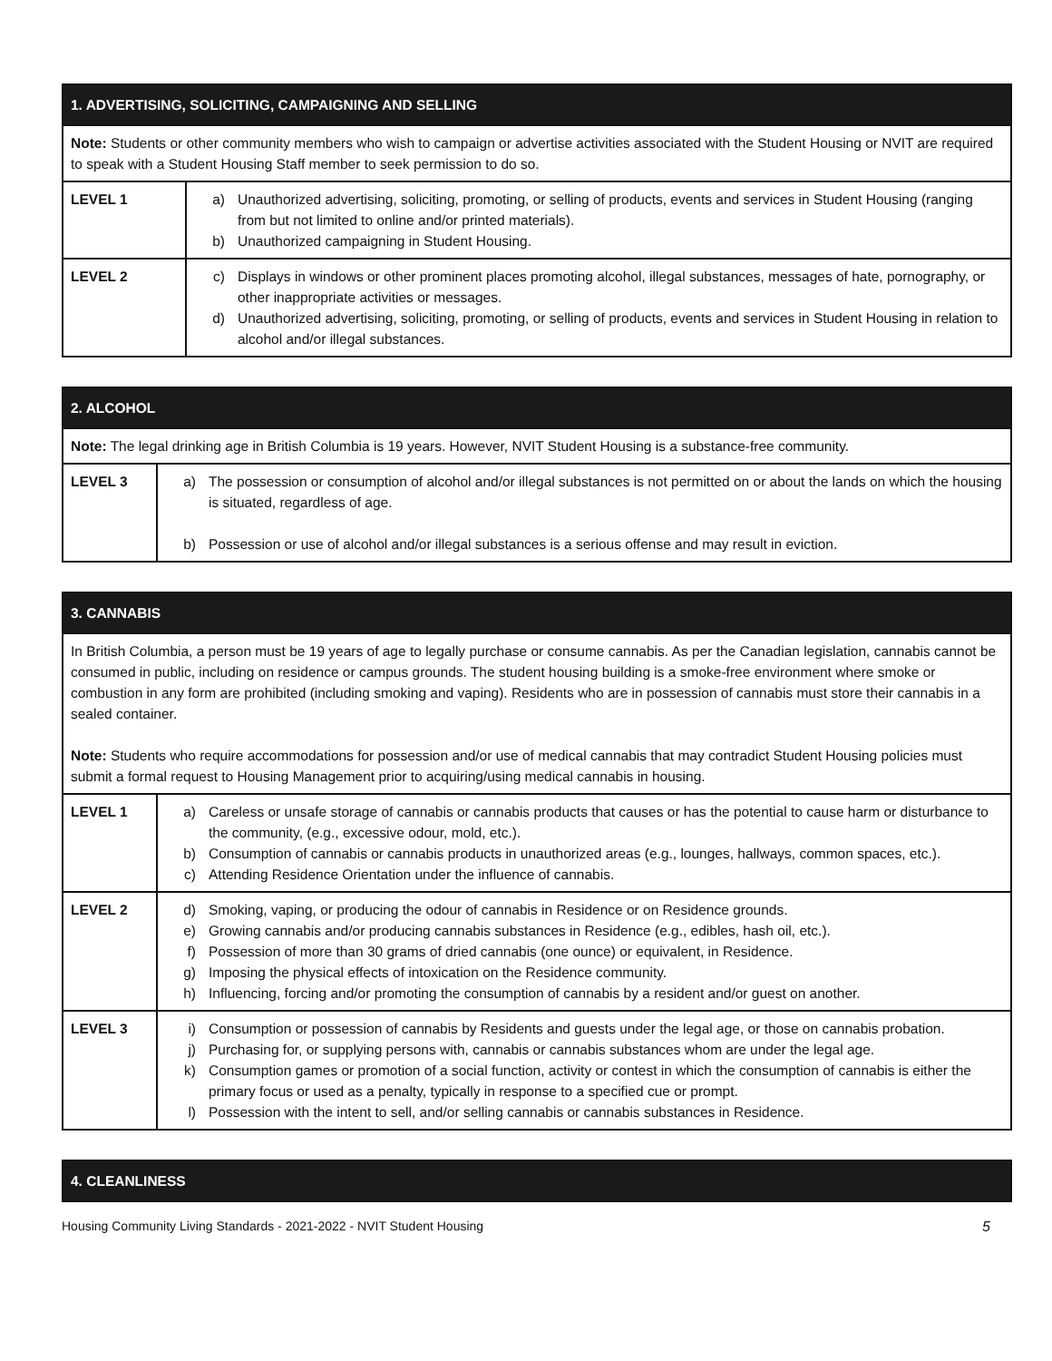| 1. ADVERTISING, SOLICITING, CAMPAIGNING AND SELLING | |
| --- | --- |
| Note: Students or other community members who wish to campaign or advertise activities associated with the Student Housing or NVIT are required to speak with a Student Housing Staff member to seek permission to do so. | |
| LEVEL 1 | a) Unauthorized advertising, soliciting, promoting, or selling of products, events and services in Student Housing (ranging from but not limited to online and/or printed materials). b) Unauthorized campaigning in Student Housing. |
| LEVEL 2 | c) Displays in windows or other prominent places promoting alcohol, illegal substances, messages of hate, pornography, or other inappropriate activities or messages. d) Unauthorized advertising, soliciting, promoting, or selling of products, events and services in Student Housing in relation to alcohol and/or illegal substances. |
| 2. ALCOHOL | |
| --- | --- |
| Note: The legal drinking age in British Columbia is 19 years. However, NVIT Student Housing is a substance-free community. | |
| LEVEL 3 | a) The possession or consumption of alcohol and/or illegal substances is not permitted on or about the lands on which the housing is situated, regardless of age. b) Possession or use of alcohol and/or illegal substances is a serious offense and may result in eviction. |
| 3. CANNABIS | |
| --- | --- |
| In British Columbia, a person must be 19 years of age to legally purchase or consume cannabis. As per the Canadian legislation, cannabis cannot be consumed in public, including on residence or campus grounds. The student housing building is a smoke-free environment where smoke or combustion in any form are prohibited (including smoking and vaping). Residents who are in possession of cannabis must store their cannabis in a sealed container. Note: Students who require accommodations for possession and/or use of medical cannabis that may contradict Student Housing policies must submit a formal request to Housing Management prior to acquiring/using medical cannabis in housing. | |
| LEVEL 1 | a) Careless or unsafe storage of cannabis or cannabis products that causes or has the potential to cause harm or disturbance to the community, (e.g., excessive odour, mold, etc.). b) Consumption of cannabis or cannabis products in unauthorized areas (e.g., lounges, hallways, common spaces, etc.). c) Attending Residence Orientation under the influence of cannabis. |
| LEVEL 2 | d) Smoking, vaping, or producing the odour of cannabis in Residence or on Residence grounds. e) Growing cannabis and/or producing cannabis substances in Residence (e.g., edibles, hash oil, etc.). f) Possession of more than 30 grams of dried cannabis (one ounce) or equivalent, in Residence. g) Imposing the physical effects of intoxication on the Residence community. h) Influencing, forcing and/or promoting the consumption of cannabis by a resident and/or guest on another. |
| LEVEL 3 | i) Consumption or possession of cannabis by Residents and guests under the legal age, or those on cannabis probation. j) Purchasing for, or supplying persons with, cannabis or cannabis substances whom are under the legal age. k) Consumption games or promotion of a social function, activity or contest in which the consumption of cannabis is either the primary focus or used as a penalty, typically in response to a specified cue or prompt. l) Possession with the intent to sell, and/or selling cannabis or cannabis substances in Residence. |
| 4. CLEANLINESS |
| --- |
Housing Community Living Standards - 2021-2022 - NVIT Student Housing 5